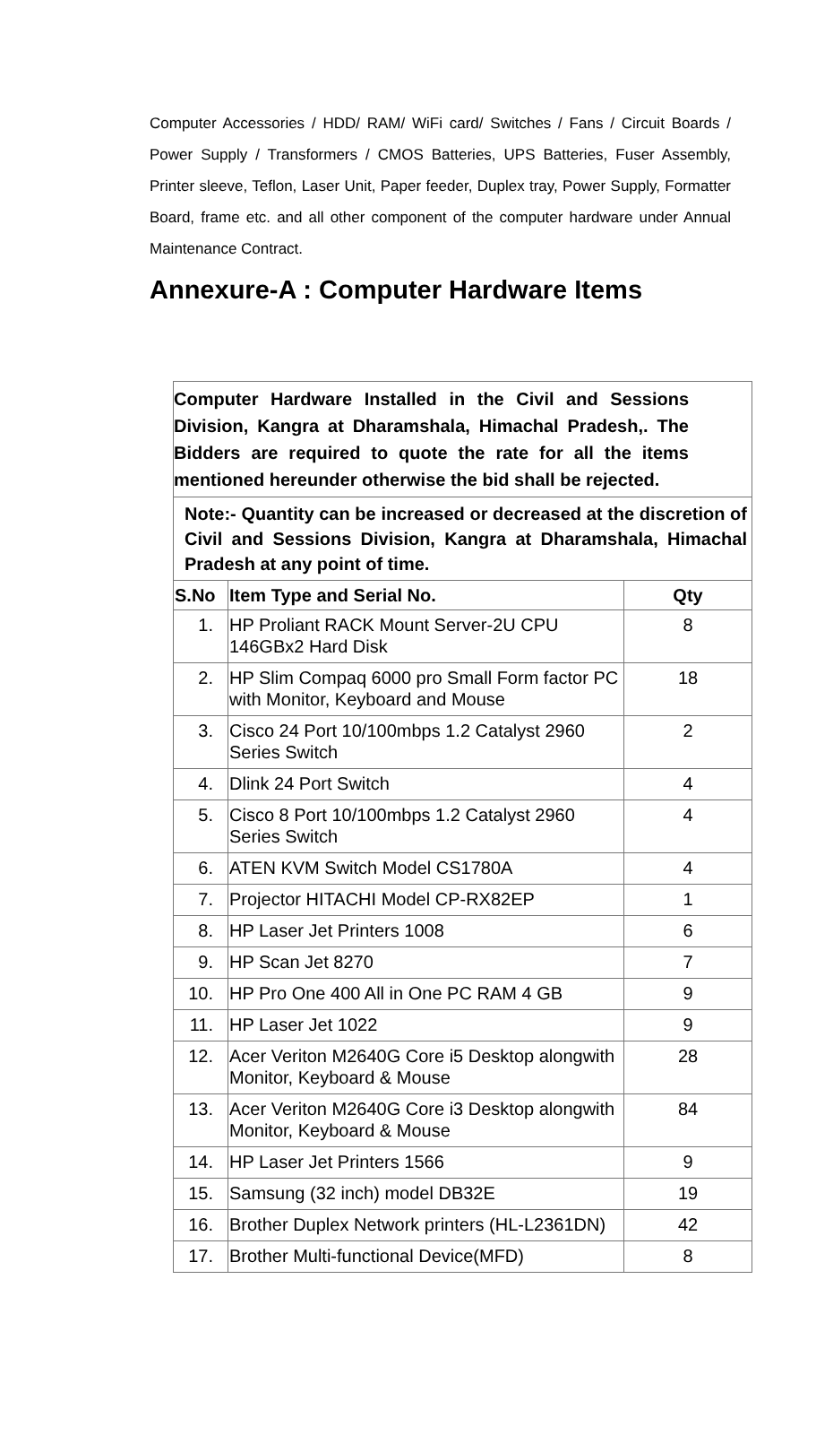Computer Accessories / HDD/ RAM/ WiFi card/ Switches / Fans / Circuit Boards / Power Supply / Transformers / CMOS Batteries, UPS Batteries, Fuser Assembly, Printer sleeve, Teflon, Laser Unit, Paper feeder, Duplex tray, Power Supply, Formatter Board, frame etc. and all other component of the computer hardware under Annual Maintenance Contract.
Annexure-A : Computer Hardware Items
| Computer Hardware Installed in the Civil and Sessions Division, Kangra at Dharamshala, Himachal Pradesh,. The Bidders are required to quote the rate for all the items mentioned hereunder otherwise the bid shall be rejected. | | |
| Note:- Quantity can be increased or decreased at the discretion of Civil and Sessions Division, Kangra at Dharamshala, Himachal Pradesh at any point of time. | | |
| S.No | Item Type and Serial No. | Qty |
| 1. | HP Proliant RACK Mount Server-2U CPU 146GBx2 Hard Disk | 8 |
| 2. | HP Slim Compaq 6000 pro Small Form factor PC with Monitor, Keyboard and Mouse | 18 |
| 3. | Cisco 24 Port 10/100mbps 1.2 Catalyst 2960 Series Switch | 2 |
| 4. | Dlink 24 Port Switch | 4 |
| 5. | Cisco 8 Port 10/100mbps 1.2 Catalyst 2960 Series Switch | 4 |
| 6. | ATEN KVM Switch Model CS1780A | 4 |
| 7. | Projector HITACHI Model CP-RX82EP | 1 |
| 8. | HP Laser Jet Printers 1008 | 6 |
| 9. | HP Scan Jet 8270 | 7 |
| 10. | HP Pro One 400 All in One PC RAM 4 GB | 9 |
| 11. | HP Laser Jet 1022 | 9 |
| 12. | Acer Veriton M2640G Core i5 Desktop alongwith Monitor, Keyboard & Mouse | 28 |
| 13. | Acer Veriton M2640G Core i3 Desktop alongwith Monitor, Keyboard & Mouse | 84 |
| 14. | HP Laser Jet Printers 1566 | 9 |
| 15. | Samsung (32 inch) model DB32E | 19 |
| 16. | Brother Duplex Network printers (HL-L2361DN) | 42 |
| 17. | Brother Multi-functional Device(MFD) | 8 |